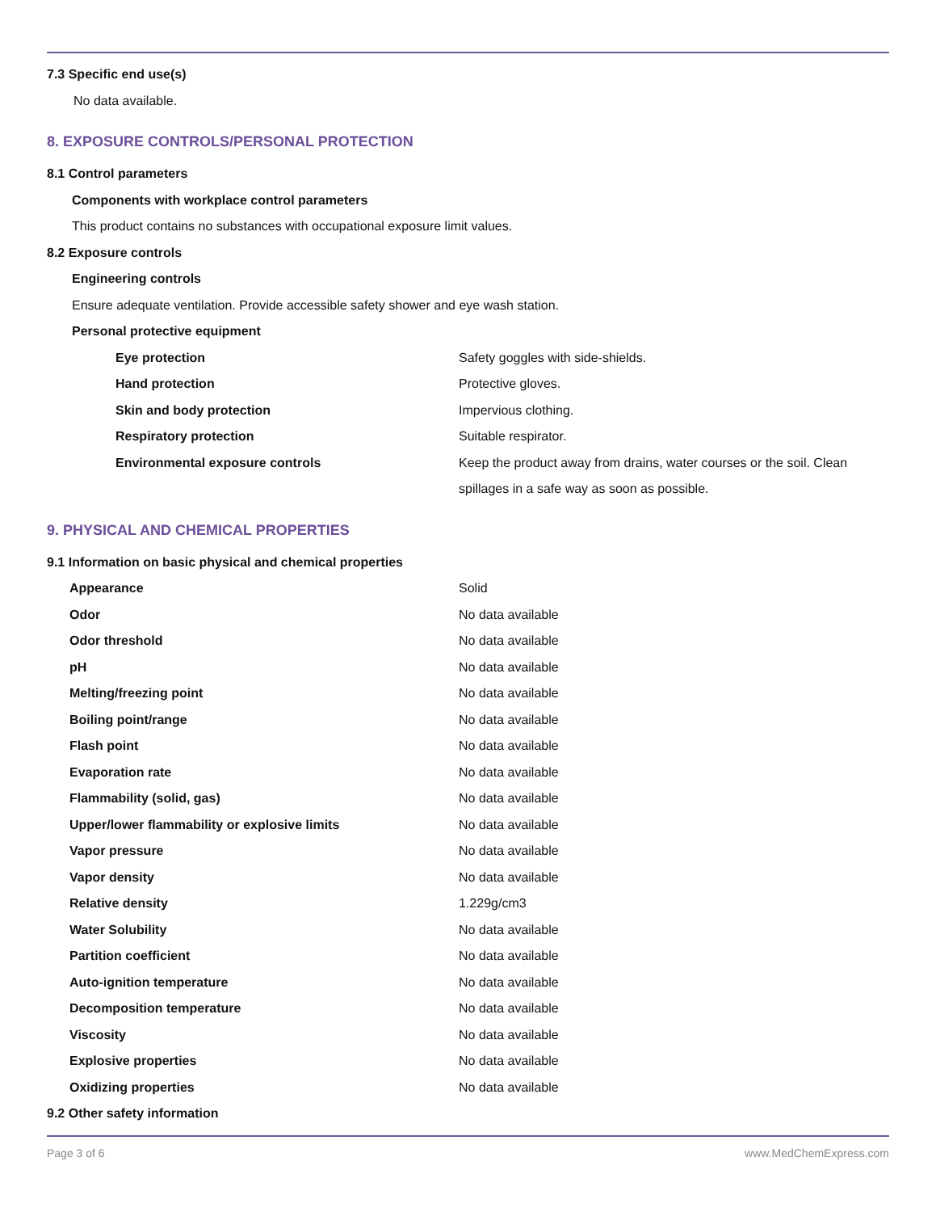7.3 Specific end use(s)
No data available.
8. EXPOSURE CONTROLS/PERSONAL PROTECTION
8.1 Control parameters
Components with workplace control parameters
This product contains no substances with occupational exposure limit values.
8.2 Exposure controls
Engineering controls
Ensure adequate ventilation. Provide accessible safety shower and eye wash station.
Personal protective equipment
| Eye protection | Safety goggles with side-shields. |
| Hand protection | Protective gloves. |
| Skin and body protection | Impervious clothing. |
| Respiratory protection | Suitable respirator. |
| Environmental exposure controls | Keep the product away from drains, water courses or the soil. Clean spillages in a safe way as soon as possible. |
9. PHYSICAL AND CHEMICAL PROPERTIES
9.1 Information on basic physical and chemical properties
| Appearance | Solid |
| Odor | No data available |
| Odor threshold | No data available |
| pH | No data available |
| Melting/freezing point | No data available |
| Boiling point/range | No data available |
| Flash point | No data available |
| Evaporation rate | No data available |
| Flammability (solid, gas) | No data available |
| Upper/lower flammability or explosive limits | No data available |
| Vapor pressure | No data available |
| Vapor density | No data available |
| Relative density | 1.229g/cm3 |
| Water Solubility | No data available |
| Partition coefficient | No data available |
| Auto-ignition temperature | No data available |
| Decomposition temperature | No data available |
| Viscosity | No data available |
| Explosive properties | No data available |
| Oxidizing properties | No data available |
9.2 Other safety information
Page 3 of 6 www.MedChemExpress.com